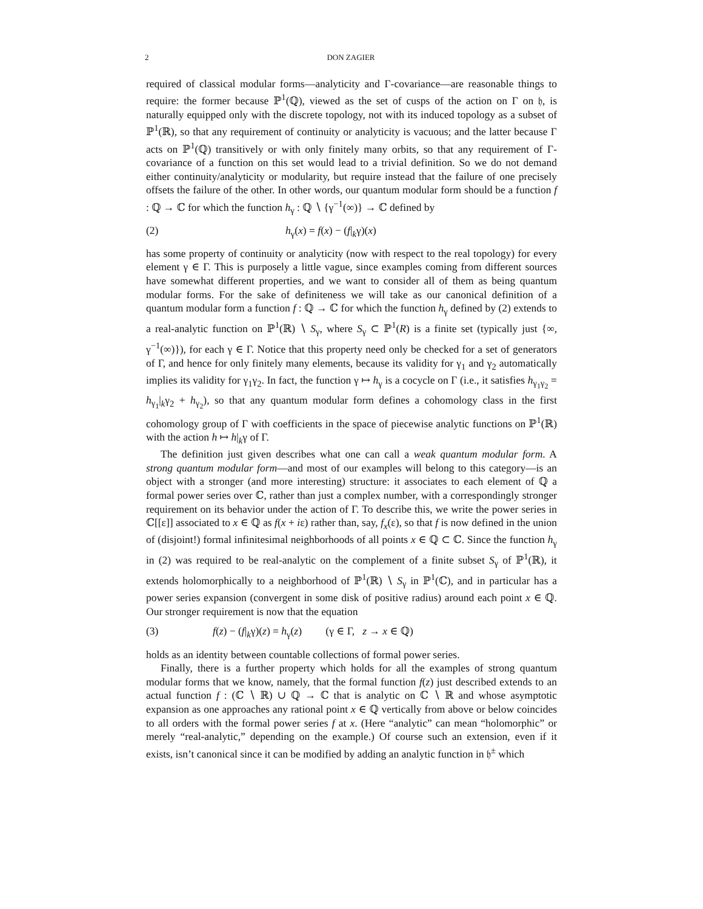2 DON ZAGIER
required of classical modular forms—analyticity and Γ-covariance—are reasonable things to require: the former because ℙ<sup>1</sup>(ℚ), viewed as the set of cusps of the action on Γ on 𝔥, is naturally equipped only with the discrete topology, not with its induced topology as a subset of ℙ<sup>1</sup>(ℝ), so that any requirement of continuity or analyticity is vacuous; and the latter because Γ acts on ℙ<sup>1</sup>(ℚ) transitively or with only finitely many orbits, so that any requirement of Γ-covariance of a function on this set would lead to a trivial definition. So we do not demand either continuity/analyticity or modularity, but require instead that the failure of one precisely offsets the failure of the other. In other words, our quantum modular form should be a function f : ℚ → ℂ for which the function h<sub>γ</sub> : ℚ ∖ {γ<sup>−1</sup>(∞)} → ℂ defined by
(2) h<sub>γ</sub>(x) = f(x) − (f|<sub>k</sub>γ)(x)
has some property of continuity or analyticity (now with respect to the real topology) for every element γ ∈ Γ. This is purposely a little vague, since examples coming from different sources have somewhat different properties, and we want to consider all of them as being quantum modular forms. For the sake of definiteness we will take as our canonical definition of a quantum modular form a function f : ℚ → ℂ for which the function h<sub>γ</sub> defined by (2) extends to a real-analytic function on ℙ<sup>1</sup>(ℝ) ∖ S<sub>γ</sub>, where S<sub>γ</sub> ⊂ ℙ<sup>1</sup>(R) is a finite set (typically just {∞, γ<sup>−1</sup>(∞)}), for each γ ∈ Γ. Notice that this property need only be checked for a set of generators of Γ, and hence for only finitely many elements, because its validity for γ<sub>1</sub> and γ<sub>2</sub> automatically implies its validity for γ<sub>1</sub>γ<sub>2</sub>. In fact, the function γ ↦ h<sub>γ</sub> is a cocycle on Γ (i.e., it satisfies h<sub>γ<sub>1</sub>γ<sub>2</sub></sub> = h<sub>γ<sub>1</sub></sub>|<sub>k</sub>γ<sub>2</sub> + h<sub>γ<sub>2</sub></sub>), so that any quantum modular form defines a cohomology class in the first cohomology group of Γ with coefficients in the space of piecewise analytic functions on ℙ<sup>1</sup>(ℝ) with the action h ↦ h|<sub>k</sub>γ of Γ.
The definition just given describes what one can call a weak quantum modular form. A strong quantum modular form—and most of our examples will belong to this category—is an object with a stronger (and more interesting) structure: it associates to each element of ℚ a formal power series over ℂ, rather than just a complex number, with a correspondingly stronger requirement on its behavior under the action of Γ. To describe this, we write the power series in ℂ[[ε]] associated to x ∈ ℚ as f(x + iε) rather than, say, f<sub>x</sub>(ε), so that f is now defined in the union of (disjoint!) formal infinitesimal neighborhoods of all points x ∈ ℚ ⊂ ℂ. Since the function h<sub>γ</sub> in (2) was required to be real-analytic on the complement of a finite subset S<sub>γ</sub> of ℙ<sup>1</sup>(ℝ), it extends holomorphically to a neighborhood of ℙ<sup>1</sup>(ℝ) ∖ S<sub>γ</sub> in ℙ<sup>1</sup>(ℂ), and in particular has a power series expansion (convergent in some disk of positive radius) around each point x ∈ ℚ. Our stronger requirement is now that the equation
(3) f(z) − (f|<sub>k</sub>γ)(z) = h<sub>γ</sub>(z) (γ ∈ Γ, z → x ∈ ℚ)
holds as an identity between countable collections of formal power series.
Finally, there is a further property which holds for all the examples of strong quantum modular forms that we know, namely, that the formal function f(z) just described extends to an actual function f : (ℂ ∖ ℝ) ∪ ℚ → ℂ that is analytic on ℂ ∖ ℝ and whose asymptotic expansion as one approaches any rational point x ∈ ℚ vertically from above or below coincides to all orders with the formal power series f at x. (Here “analytic” can mean “holomorphic” or merely “real-analytic,” depending on the example.) Of course such an extension, even if it exists, isn’t canonical since it can be modified by adding an analytic function in 𝔥<sup>±</sup> which